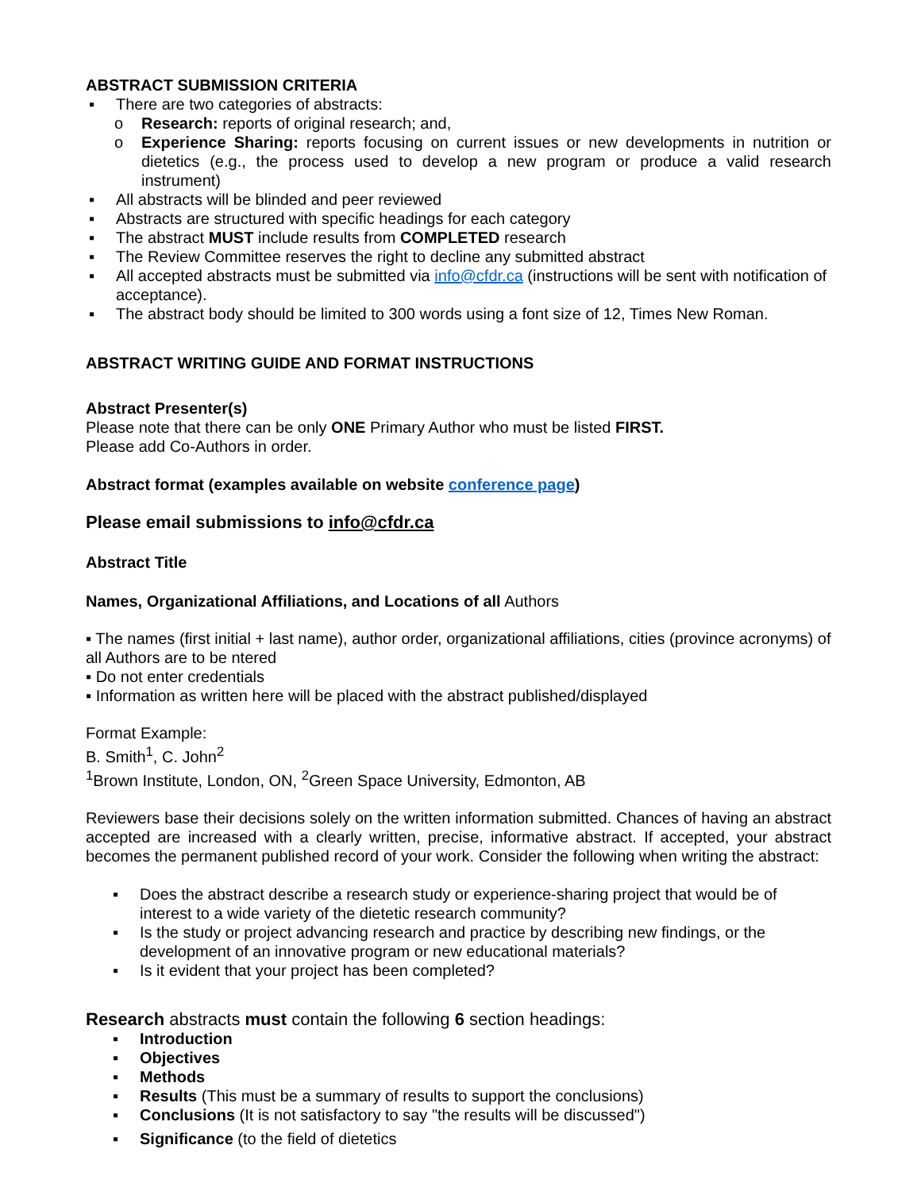ABSTRACT SUBMISSION CRITERIA
▪ There are two categories of abstracts:
o Research: reports of original research; and,
o Experience Sharing: reports focusing on current issues or new developments in nutrition or dietetics (e.g., the process used to develop a new program or produce a valid research instrument)
▪ All abstracts will be blinded and peer reviewed
▪ Abstracts are structured with specific headings for each category
▪ The abstract MUST include results from COMPLETED research
▪ The Review Committee reserves the right to decline any submitted abstract
▪ All accepted abstracts must be submitted via info@cfdr.ca (instructions will be sent with notification of acceptance).
▪ The abstract body should be limited to 300 words using a font size of 12, Times New Roman.
ABSTRACT WRITING GUIDE AND FORMAT INSTRUCTIONS
Abstract Presenter(s)
Please note that there can be only ONE Primary Author who must be listed FIRST.
Please add Co-Authors in order.
Abstract format (examples available on website conference page)
Please email submissions to info@cfdr.ca
Abstract Title
Names, Organizational Affiliations, and Locations of all Authors
▪ The names (first initial + last name), author order, organizational affiliations, cities (province acronyms) of all Authors are to be ntered
▪ Do not enter credentials
▪ Information as written here will be placed with the abstract published/displayed
Format Example:
B. Smith<sup>1</sup>, C. John<sup>2</sup>
<sup>1</sup> Brown Institute, London, ON, <sup>2</sup>Green Space University, Edmonton, AB
Reviewers base their decisions solely on the written information submitted. Chances of having an abstract accepted are increased with a clearly written, precise, informative abstract. If accepted, your abstract becomes the permanent published record of your work. Consider the following when writing the abstract:
▪ Does the abstract describe a research study or experience-sharing project that would be of interest to a wide variety of the dietetic research community?
▪ Is the study or project advancing research and practice by describing new findings, or the development of an innovative program or new educational materials?
▪ Is it evident that your project has been completed?
Research abstracts must contain the following 6 section headings:
▪ Introduction
▪ Objectives
▪ Methods
▪ Results (This must be a summary of results to support the conclusions)
▪ Conclusions (It is not satisfactory to say "the results will be discussed")
▪ Significance (to the field of dietetics